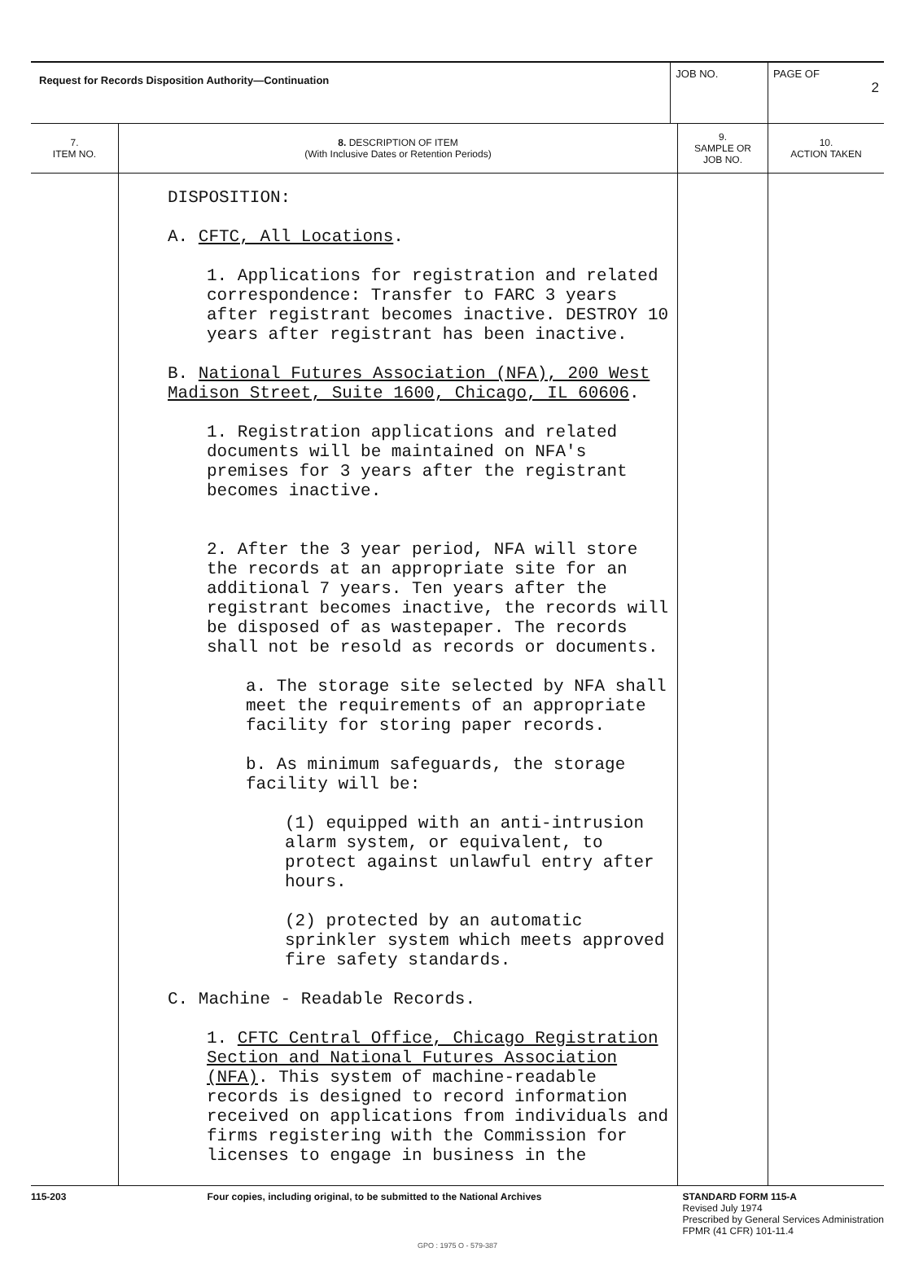| Request for Records Disposition Authority—Continuation | | JOB NO. | | PAGE OF 2 |
| 7. ITEM NO. | 8. DESCRIPTION OF ITEM (With Inclusive Dates or Retention Periods) | | 9. SAMPLE OR JOB NO. | 10. ACTION TAKEN |
| | DISPOSITION: A. CFTC, All Locations . 1. Applications for registration and related correspondence: Transfer to FARC 3 years after registrant becomes inactive. DESTROY 10 years after registrant has been inactive. B. National Futures Association (NFA), 200 West Madison Street, Suite 1600, Chicago, IL 60606 . 1. Registration applications and related documents will be maintained on NFA's premises for 3 years after the registrant becomes inactive. 2. After the 3 year period, NFA will store the records at an appropriate site for an additional 7 years. Ten years after the registrant becomes inactive, the records will be disposed of as wastepaper. The records shall not be resold as records or documents. a. The storage site selected by NFA shall meet the requirements of an appropriate facility for storing paper records. b. As minimum safeguards, the storage facility will be: (1) equipped with an anti-intrusion alarm system, or equivalent, to protect against unlawful entry after hours. (2) protected by an automatic sprinkler system which meets approved fire safety standards. C. Machine - Readable Records. 1. CFTC Central Office, Chicago Registration Section and National Futures Association (NFA) . This system of machine-readable records is designed to record information received on applications from individuals and firms registering with the Commission for licenses to engage in business in the | | | |
115-203 Four copies, including original, to be submitted to the National Archives STANDARD FORM 115-A
Revised July 1974
Prescribed by General Services Administration
FPMR (41 CFR) 101-11.4
GPO : 1975 O - 579-387